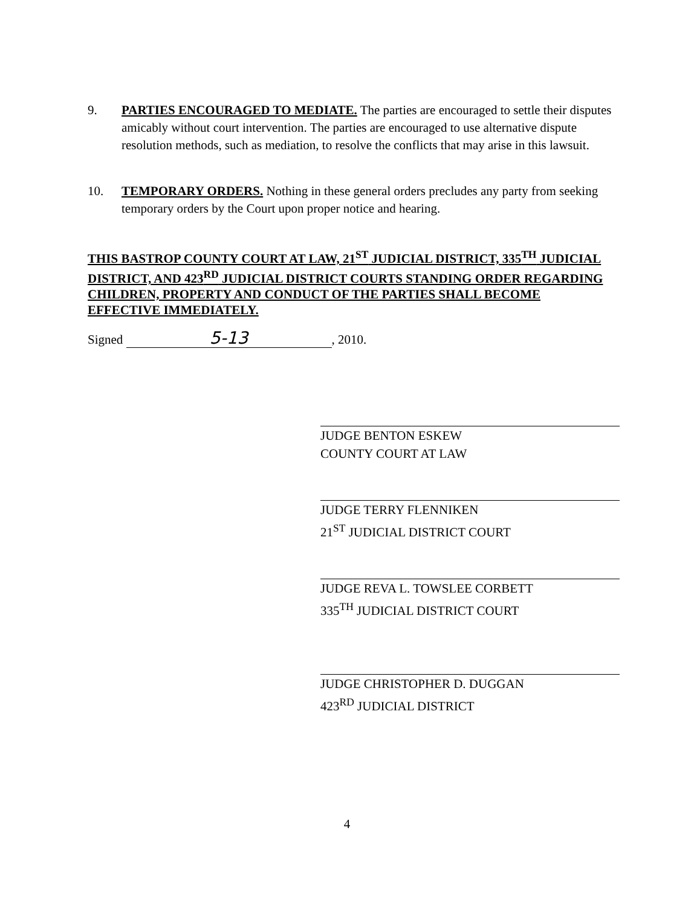9. PARTIES ENCOURAGED TO MEDIATE. The parties are encouraged to settle their disputes amicably without court intervention. The parties are encouraged to use alternative dispute resolution methods, such as mediation, to resolve the conflicts that may arise in this lawsuit.
10. TEMPORARY ORDERS. Nothing in these general orders precludes any party from seeking temporary orders by the Court upon proper notice and hearing.
THIS BASTROP COUNTY COURT AT LAW, 21<sup>ST</sup> JUDICIAL DISTRICT, 335<sup>TH</sup> JUDICIAL DISTRICT, AND 423<sup>RD</sup> JUDICIAL DISTRICT COURTS STANDING ORDER REGARDING CHILDREN, PROPERTY AND CONDUCT OF THE PARTIES SHALL BECOME EFFECTIVE IMMEDIATELY.
Signed 5-13, 2010.
JUDGE BENTON ESKEW
COUNTY COURT AT LAW
JUDGE TERRY FLENNIKEN
21<sup>ST</sup> JUDICIAL DISTRICT COURT
JUDGE REVA L. TOWSLEE CORBETT
335<sup>TH</sup> JUDICIAL DISTRICT COURT
JUDGE CHRISTOPHER D. DUGGAN
423<sup>RD</sup> JUDICIAL DISTRICT
4